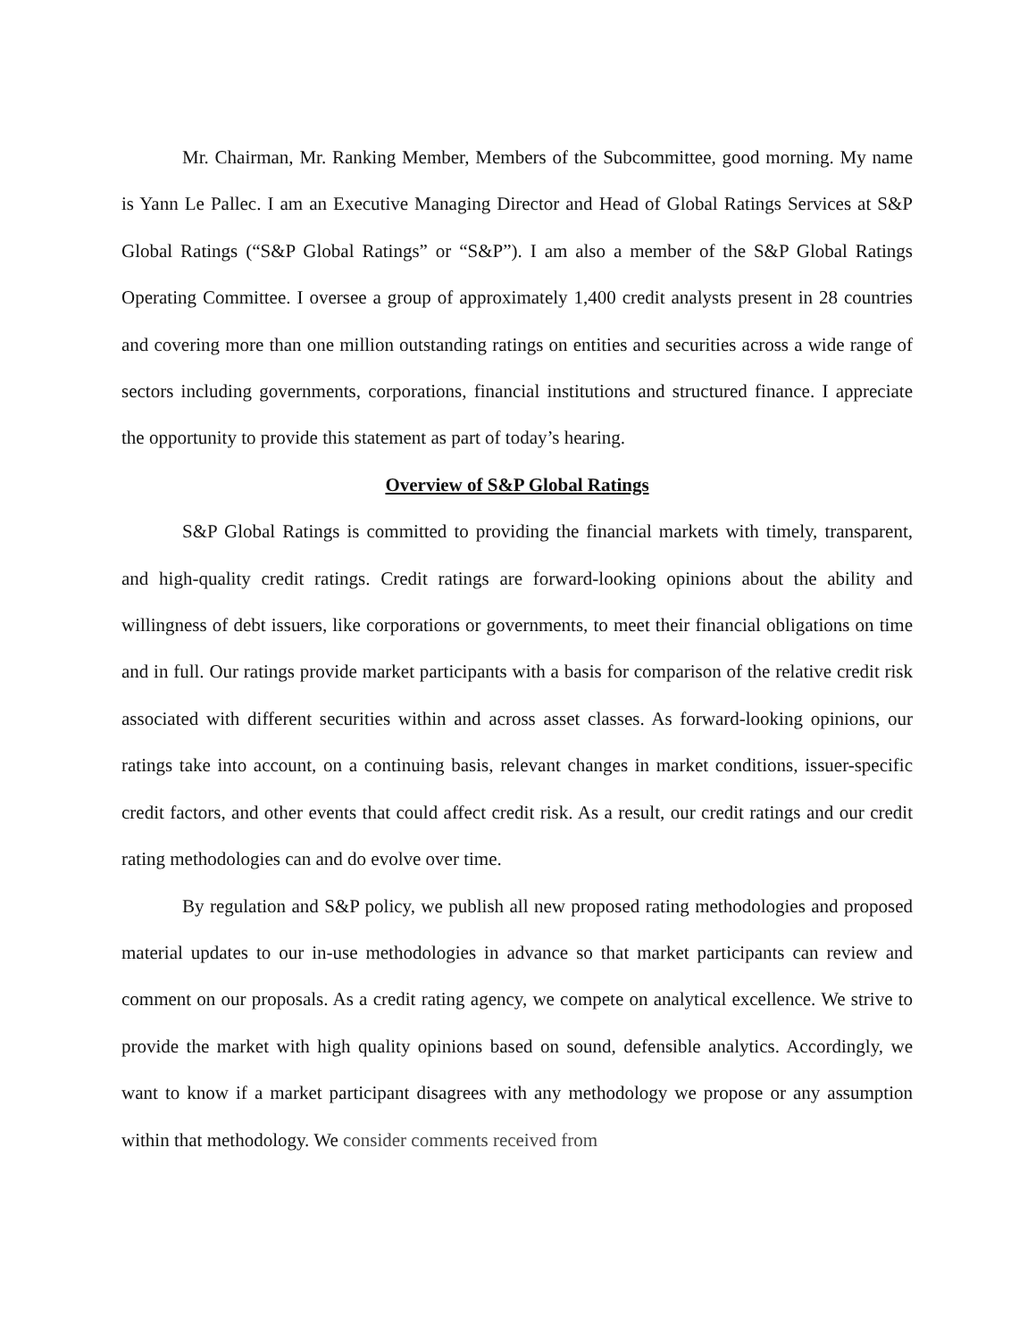Mr. Chairman, Mr. Ranking Member, Members of the Subcommittee, good morning. My name is Yann Le Pallec. I am an Executive Managing Director and Head of Global Ratings Services at S&P Global Ratings (“S&P Global Ratings” or “S&P”). I am also a member of the S&P Global Ratings Operating Committee. I oversee a group of approximately 1,400 credit analysts present in 28 countries and covering more than one million outstanding ratings on entities and securities across a wide range of sectors including governments, corporations, financial institutions and structured finance. I appreciate the opportunity to provide this statement as part of today’s hearing.
Overview of S&P Global Ratings
S&P Global Ratings is committed to providing the financial markets with timely, transparent, and high-quality credit ratings. Credit ratings are forward-looking opinions about the ability and willingness of debt issuers, like corporations or governments, to meet their financial obligations on time and in full. Our ratings provide market participants with a basis for comparison of the relative credit risk associated with different securities within and across asset classes. As forward-looking opinions, our ratings take into account, on a continuing basis, relevant changes in market conditions, issuer-specific credit factors, and other events that could affect credit risk. As a result, our credit ratings and our credit rating methodologies can and do evolve over time.
By regulation and S&P policy, we publish all new proposed rating methodologies and proposed material updates to our in-use methodologies in advance so that market participants can review and comment on our proposals. As a credit rating agency, we compete on analytical excellence. We strive to provide the market with high quality opinions based on sound, defensible analytics. Accordingly, we want to know if a market participant disagrees with any methodology we propose or any assumption within that methodology. We consider comments received from